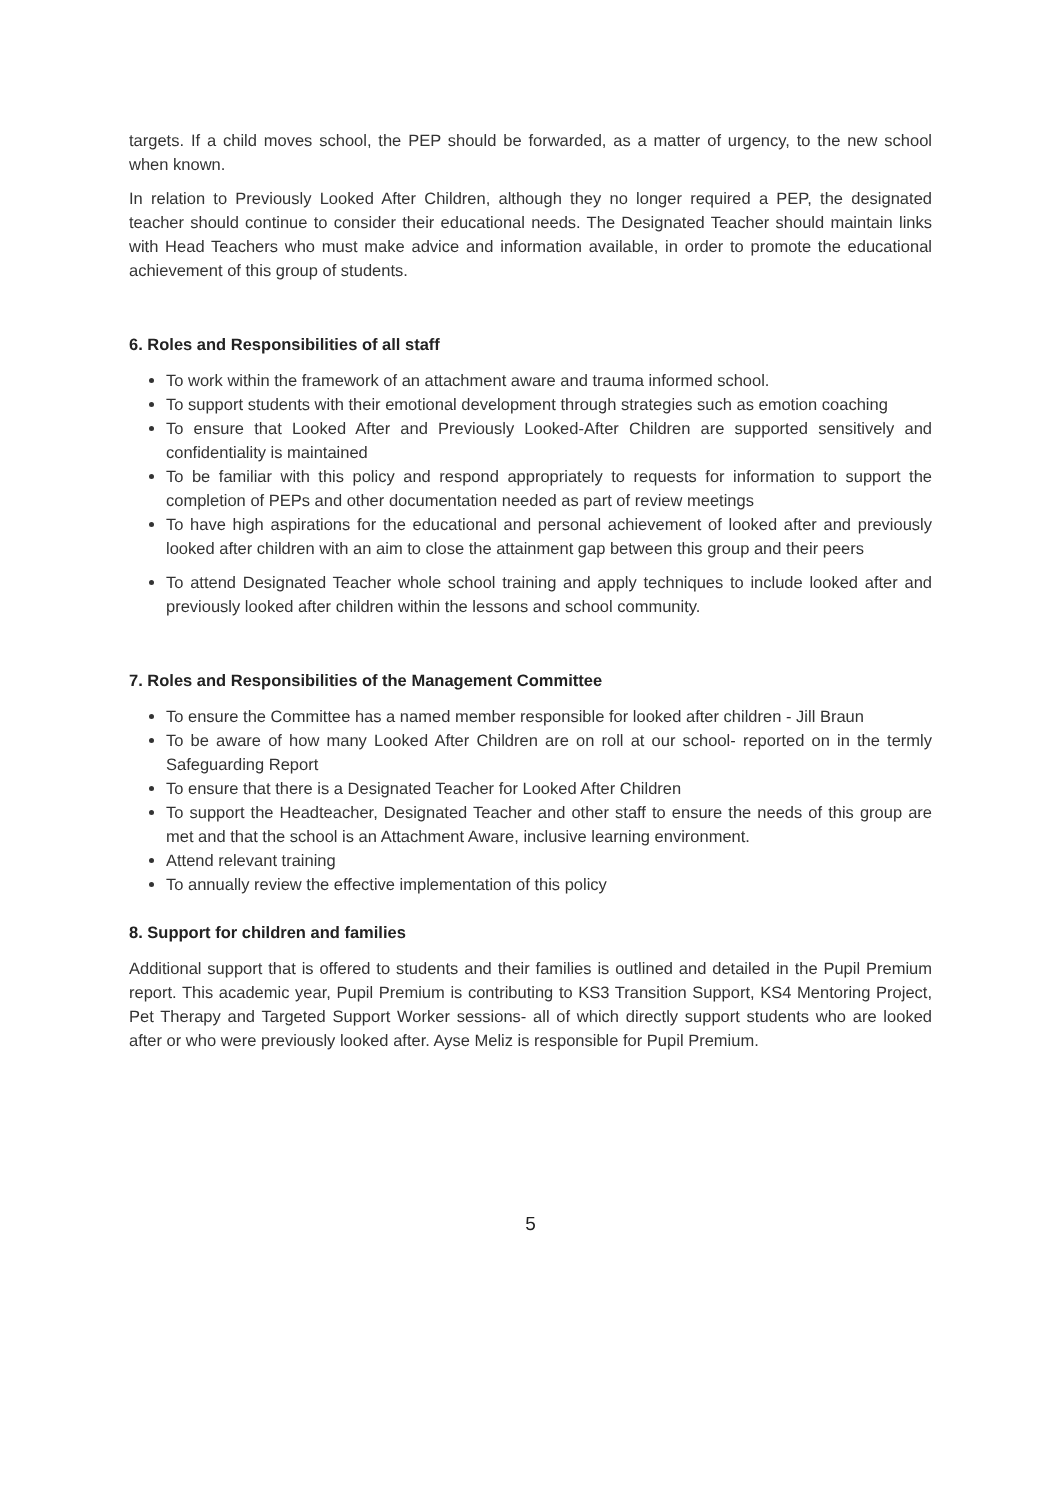targets. If a child moves school, the PEP should be forwarded, as a matter of urgency, to the new school when known.
In relation to Previously Looked After Children, although they no longer required a PEP, the designated teacher should continue to consider their educational needs. The Designated Teacher should maintain links with Head Teachers who must make advice and information available, in order to promote the educational achievement of this group of students.
6. Roles and Responsibilities of all staff
To work within the framework of an attachment aware and trauma informed school.
To support students with their emotional development through strategies such as emotion coaching
To ensure that Looked After and Previously Looked-After Children are supported sensitively and confidentiality is maintained
To be familiar with this policy and respond appropriately to requests for information to support the completion of PEPs and other documentation needed as part of review meetings
To have high aspirations for the educational and personal achievement of looked after and previously looked after children with an aim to close the attainment gap between this group and their peers
To attend Designated Teacher whole school training and apply techniques to include looked after and previously looked after children within the lessons and school community.
7. Roles and Responsibilities of the Management Committee
To ensure the Committee has a named member responsible for looked after children - Jill Braun
To be aware of how many Looked After Children are on roll at our school- reported on in the termly Safeguarding Report
To ensure that there is a Designated Teacher for Looked After Children
To support the Headteacher, Designated Teacher and other staff to ensure the needs of this group are met and that the school is an Attachment Aware, inclusive learning environment.
Attend relevant training
To annually review the effective implementation of this policy
8. Support for children and families
Additional support that is offered to students and their families is outlined and detailed in the Pupil Premium report. This academic year, Pupil Premium is contributing to KS3 Transition Support, KS4 Mentoring Project, Pet Therapy and Targeted Support Worker sessions- all of which directly support students who are looked after or who were previously looked after. Ayse Meliz is responsible for Pupil Premium.
5